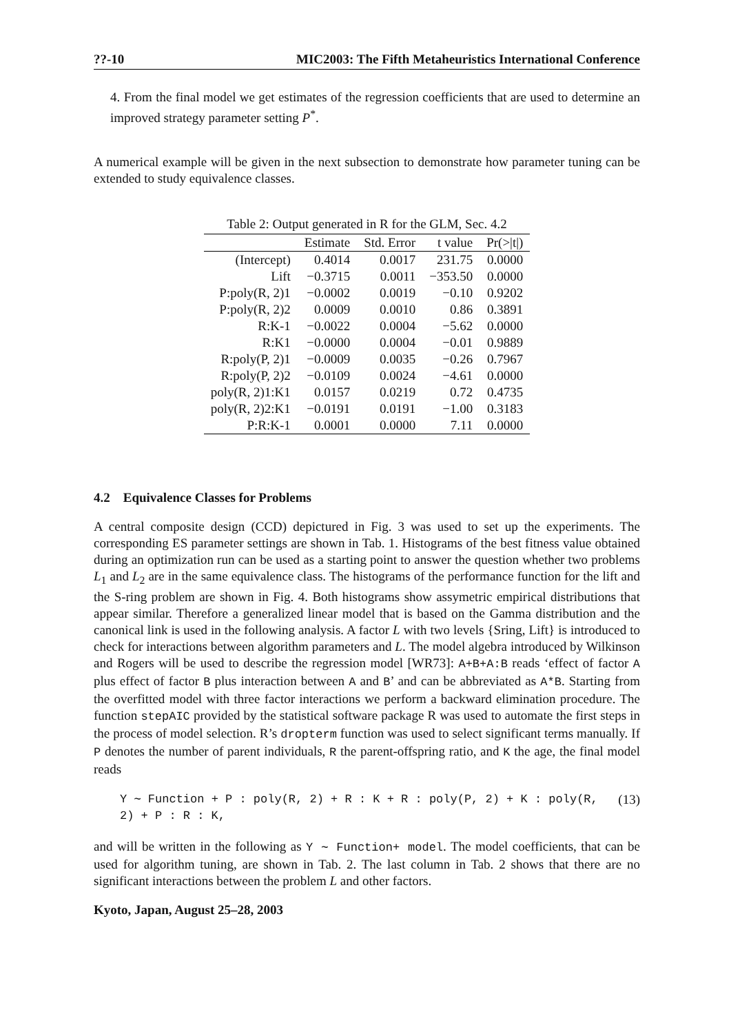??-10 MIC2003: The Fifth Metaheuristics International Conference
4. From the final model we get estimates of the regression coefficients that are used to determine an improved strategy parameter setting P<sup>*</sup>.
A numerical example will be given in the next subsection to demonstrate how parameter tuning can be extended to study equivalence classes.
Table 2: Output generated in R for the GLM, Sec. 4.2
| | Estimate | Std. Error | t value | Pr(>/t/) |
| --- | --- | --- | --- | --- |
| (Intercept) | 0.4014 | 0.0017 | 231.75 | 0.0000 |
| Lift | −0.3715 | 0.0011 | −353.50 | 0.0000 |
| P:poly(R, 2)1 | −0.0002 | 0.0019 | −0.10 | 0.9202 |
| P:poly(R, 2)2 | 0.0009 | 0.0010 | 0.86 | 0.3891 |
| R:K-1 | −0.0022 | 0.0004 | −5.62 | 0.0000 |
| R:K1 | −0.0000 | 0.0004 | −0.01 | 0.9889 |
| R:poly(P, 2)1 | −0.0009 | 0.0035 | −0.26 | 0.7967 |
| R:poly(P, 2)2 | −0.0109 | 0.0024 | −4.61 | 0.0000 |
| poly(R, 2)1:K1 | 0.0157 | 0.0219 | 0.72 | 0.4735 |
| poly(R, 2)2:K1 | −0.0191 | 0.0191 | −1.00 | 0.3183 |
| P:R:K-1 | 0.0001 | 0.0000 | 7.11 | 0.0000 |
4.2 Equivalence Classes for Problems
A central composite design (CCD) depictured in Fig. 3 was used to set up the experiments. The corresponding ES parameter settings are shown in Tab. 1. Histograms of the best fitness value obtained during an optimization run can be used as a starting point to answer the question whether two problems L<sub>1</sub> and L<sub>2</sub> are in the same equivalence class. The histograms of the performance function for the lift and the S-ring problem are shown in Fig. 4. Both histograms show assymetric empirical distributions that appear similar. Therefore a generalized linear model that is based on the Gamma distribution and the canonical link is used in the following analysis. A factor L with two levels {Sring, Lift} is introduced to check for interactions between algorithm parameters and L. The model algebra introduced by Wilkinson and Rogers will be used to describe the regression model [WR73]: A+B+A:B reads ‘effect of factor A plus effect of factor B plus interaction between A and B’ and can be abbreviated as A*B. Starting from the overfitted model with three factor interactions we perform a backward elimination procedure. The function stepAIC provided by the statistical software package R was used to automate the first steps in the process of model selection. R’s dropterm function was used to select significant terms manually. If P denotes the number of parent individuals, R the parent-offspring ratio, and K the age, the final model reads
Y ∼ Function + P : poly(R, 2) + R : K + R : poly(P, 2) + K : poly(R, 2) + P : R : K, (13)
and will be written in the following as Y ∼ Function+ model. The model coefficients, that can be used for algorithm tuning, are shown in Tab. 2. The last column in Tab. 2 shows that there are no significant interactions between the problem L and other factors.
Kyoto, Japan, August 25–28, 2003